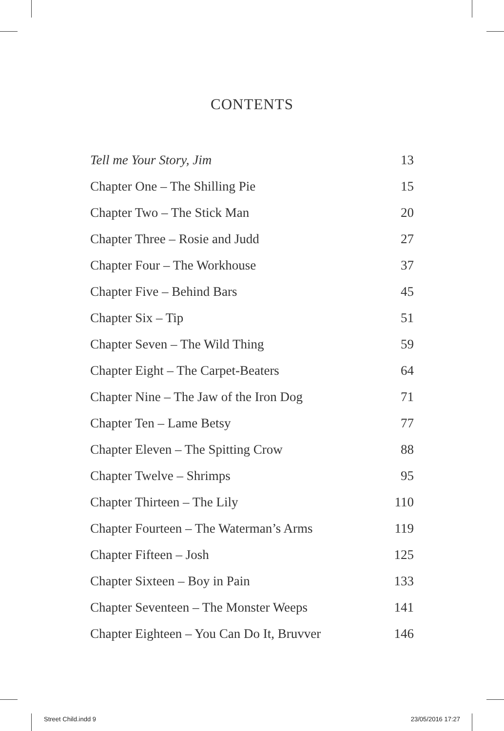CONTENTS
Tell me Your Story, Jim 13
Chapter One – The Shilling Pie 15
Chapter Two – The Stick Man 20
Chapter Three – Rosie and Judd 27
Chapter Four – The Workhouse 37
Chapter Five – Behind Bars 45
Chapter Six – Tip 51
Chapter Seven – The Wild Thing 59
Chapter Eight – The Carpet-Beaters 64
Chapter Nine – The Jaw of the Iron Dog 71
Chapter Ten – Lame Betsy 77
Chapter Eleven – The Spitting Crow 88
Chapter Twelve – Shrimps 95
Chapter Thirteen – The Lily 110
Chapter Fourteen – The Waterman’s Arms 119
Chapter Fifteen – Josh 125
Chapter Sixteen – Boy in Pain 133
Chapter Seventeen – The Monster Weeps 141
Chapter Eighteen – You Can Do It, Bruvver 146
Street Child.indd 9 23/05/2016 17:27